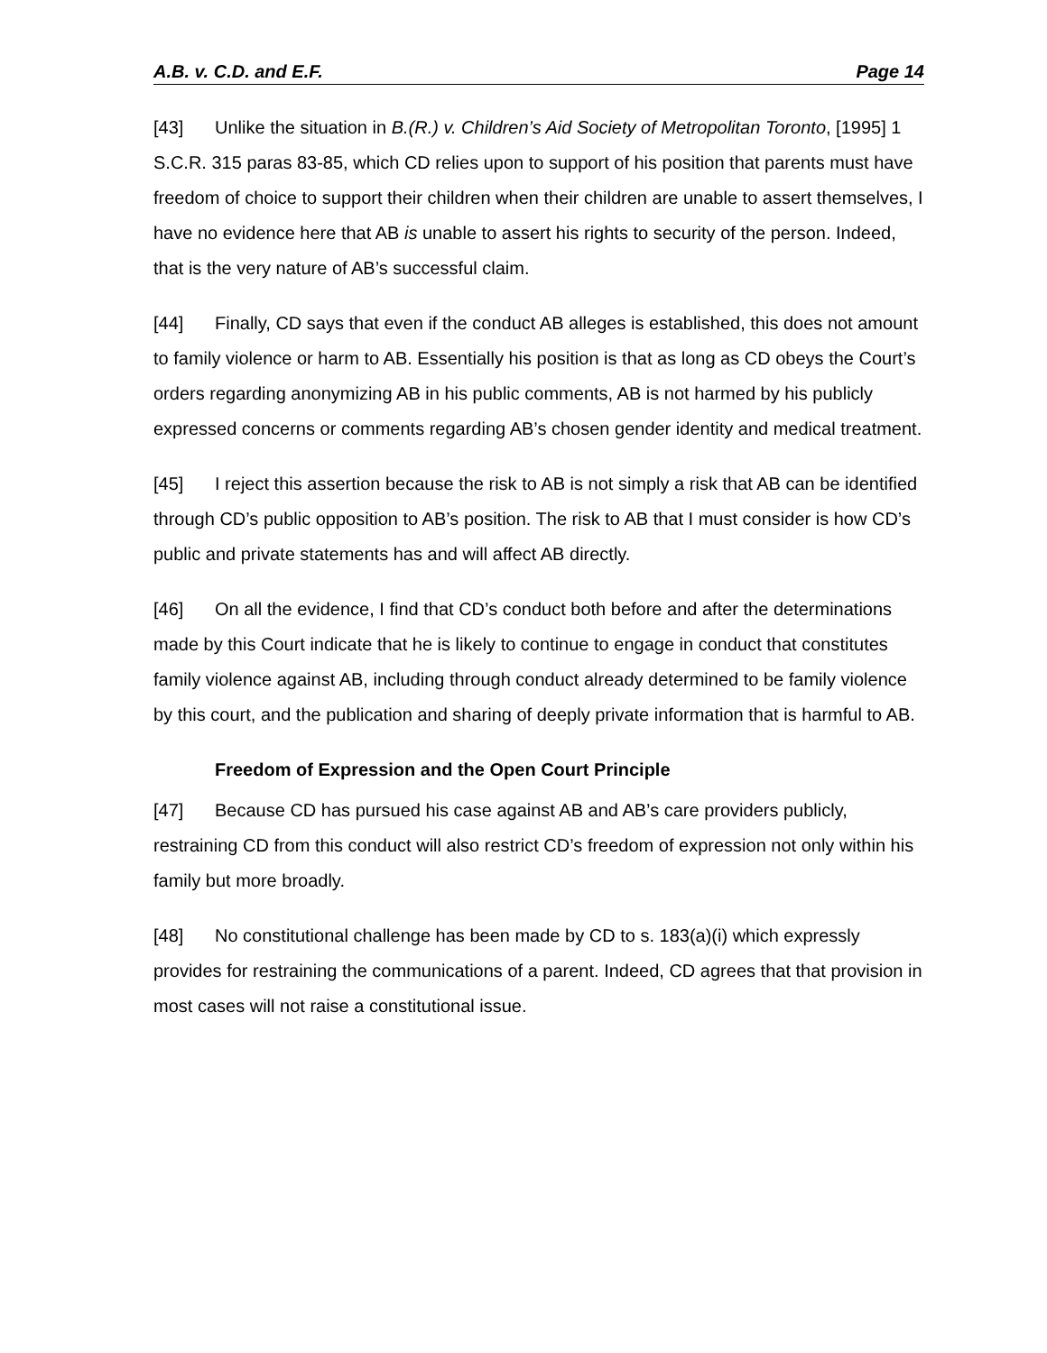A.B. v. C.D. and E.F. Page 14
[43] Unlike the situation in B.(R.) v. Children’s Aid Society of Metropolitan Toronto, [1995] 1 S.C.R. 315 paras 83-85, which CD relies upon to support of his position that parents must have freedom of choice to support their children when their children are unable to assert themselves, I have no evidence here that AB is unable to assert his rights to security of the person. Indeed, that is the very nature of AB’s successful claim.
[44] Finally, CD says that even if the conduct AB alleges is established, this does not amount to family violence or harm to AB. Essentially his position is that as long as CD obeys the Court’s orders regarding anonymizing AB in his public comments, AB is not harmed by his publicly expressed concerns or comments regarding AB’s chosen gender identity and medical treatment.
[45] I reject this assertion because the risk to AB is not simply a risk that AB can be identified through CD’s public opposition to AB’s position. The risk to AB that I must consider is how CD’s public and private statements has and will affect AB directly.
[46] On all the evidence, I find that CD’s conduct both before and after the determinations made by this Court indicate that he is likely to continue to engage in conduct that constitutes family violence against AB, including through conduct already determined to be family violence by this court, and the publication and sharing of deeply private information that is harmful to AB.
Freedom of Expression and the Open Court Principle
[47] Because CD has pursued his case against AB and AB’s care providers publicly, restraining CD from this conduct will also restrict CD’s freedom of expression not only within his family but more broadly.
[48] No constitutional challenge has been made by CD to s. 183(a)(i) which expressly provides for restraining the communications of a parent. Indeed, CD agrees that that provision in most cases will not raise a constitutional issue.